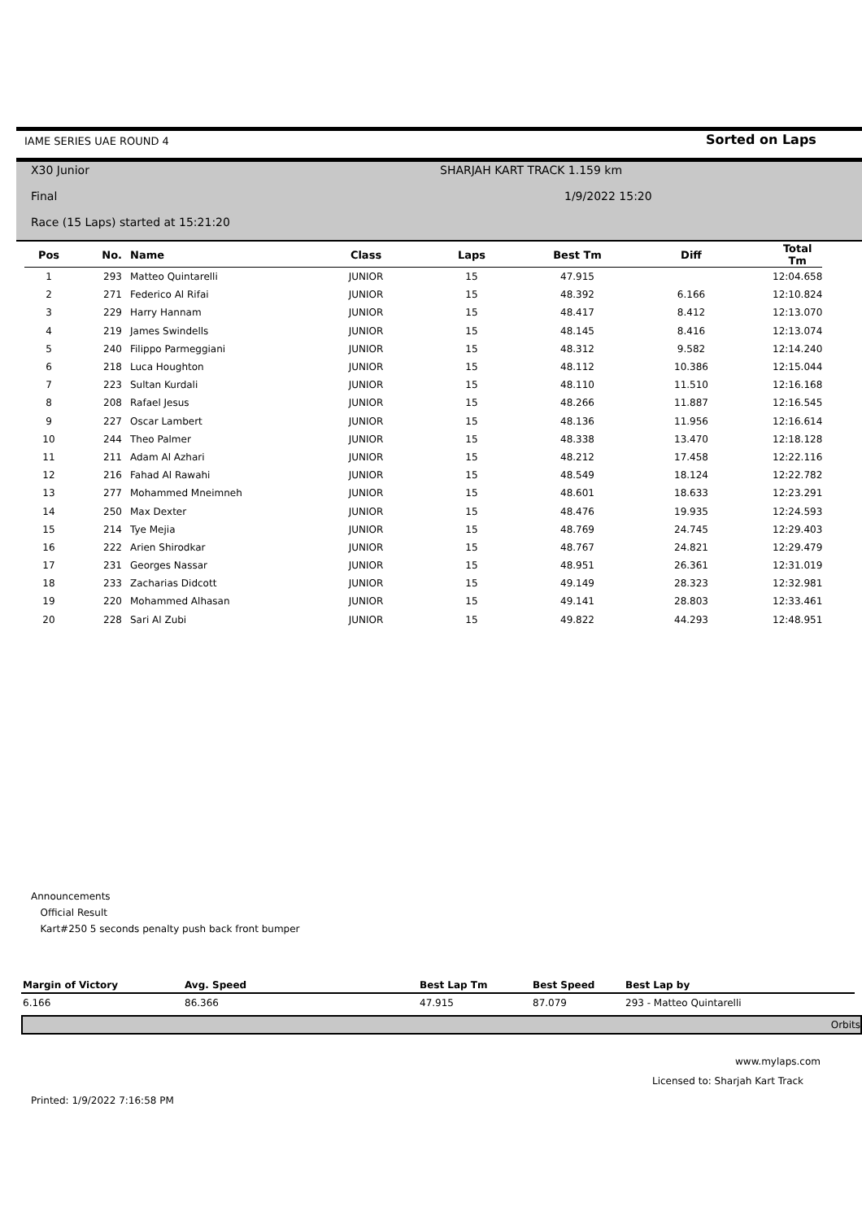IAME SERIES UAE ROUND 4 Sorted on Laps
X30 Junior
Final
Race (15 Laps) started at 15:21:20
SHARJAH KART TRACK 1.159 km
1/9/2022 15:20
| Pos | No. | Name | Class | Laps | Best Tm | Diff | Total Tm |
| --- | --- | --- | --- | --- | --- | --- | --- |
| 1 | 293 | Matteo Quintarelli | JUNIOR | 15 | 47.915 | | 12:04.658 |
| 2 | 271 | Federico Al Rifai | JUNIOR | 15 | 48.392 | 6.166 | 12:10.824 |
| 3 | 229 | Harry Hannam | JUNIOR | 15 | 48.417 | 8.412 | 12:13.070 |
| 4 | 219 | James Swindells | JUNIOR | 15 | 48.145 | 8.416 | 12:13.074 |
| 5 | 240 | Filippo Parmeggiani | JUNIOR | 15 | 48.312 | 9.582 | 12:14.240 |
| 6 | 218 | Luca Houghton | JUNIOR | 15 | 48.112 | 10.386 | 12:15.044 |
| 7 | 223 | Sultan Kurdali | JUNIOR | 15 | 48.110 | 11.510 | 12:16.168 |
| 8 | 208 | Rafael Jesus | JUNIOR | 15 | 48.266 | 11.887 | 12:16.545 |
| 9 | 227 | Oscar Lambert | JUNIOR | 15 | 48.136 | 11.956 | 12:16.614 |
| 10 | 244 | Theo Palmer | JUNIOR | 15 | 48.338 | 13.470 | 12:18.128 |
| 11 | 211 | Adam Al Azhari | JUNIOR | 15 | 48.212 | 17.458 | 12:22.116 |
| 12 | 216 | Fahad Al Rawahi | JUNIOR | 15 | 48.549 | 18.124 | 12:22.782 |
| 13 | 277 | Mohammed Mneimneh | JUNIOR | 15 | 48.601 | 18.633 | 12:23.291 |
| 14 | 250 | Max Dexter | JUNIOR | 15 | 48.476 | 19.935 | 12:24.593 |
| 15 | 214 | Tye Mejia | JUNIOR | 15 | 48.769 | 24.745 | 12:29.403 |
| 16 | 222 | Arien Shirodkar | JUNIOR | 15 | 48.767 | 24.821 | 12:29.479 |
| 17 | 231 | Georges Nassar | JUNIOR | 15 | 48.951 | 26.361 | 12:31.019 |
| 18 | 233 | Zacharias Didcott | JUNIOR | 15 | 49.149 | 28.323 | 12:32.981 |
| 19 | 220 | Mohammed Alhasan | JUNIOR | 15 | 49.141 | 28.803 | 12:33.461 |
| 20 | 228 | Sari Al Zubi | JUNIOR | 15 | 49.822 | 44.293 | 12:48.951 |
Announcements
Official Result
Kart#250 5 seconds penalty push back front bumper
| Margin of Victory | Avg. Speed | Best Lap Tm | Best Speed | Best Lap by |
| --- | --- | --- | --- | --- |
| 6.166 | 86.366 | 47.915 | 87.079 | 293 - Matteo Quintarelli |
Orbits
www.mylaps.com
Licensed to: Sharjah Kart Track
Printed: 1/9/2022 7:16:58 PM